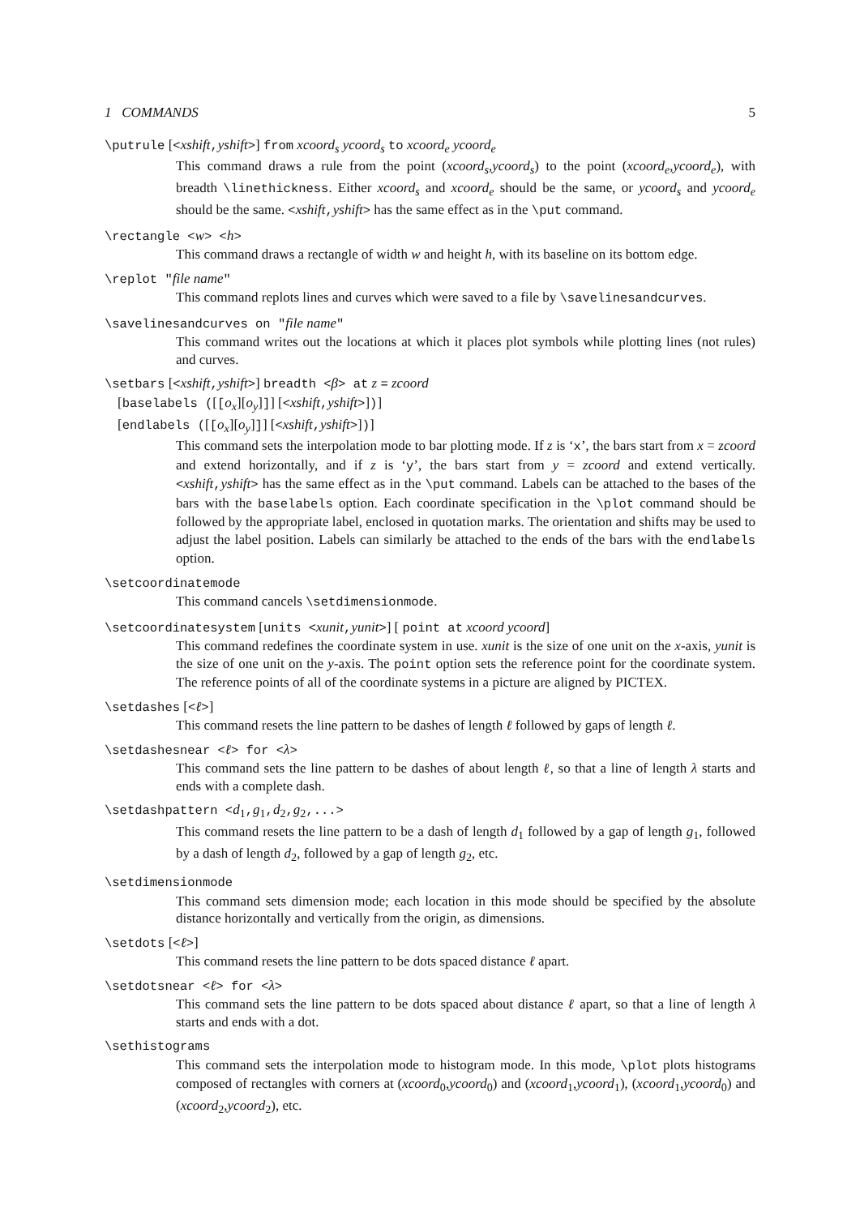1 COMMANDS 5
\putrule [<xshift,yshift>] from xcoord<sub>s</sub> ycoord<sub>s</sub> to xcoord<sub>e</sub> ycoord<sub>e</sub>
This command draws a rule from the point (xcoord<sub>s</sub>,ycoord<sub>s</sub>) to the point (xcoord<sub>e</sub>,ycoord<sub>e</sub>), with breadth \linethickness. Either xcoord<sub>s</sub> and xcoord<sub>e</sub> should be the same, or ycoord<sub>s</sub> and ycoord<sub>e</sub> should be the same. <xshift,yshift> has the same effect as in the \put command.
\rectangle <w> <h>
This command draws a rectangle of width w and height h, with its baseline on its bottom edge.
\replot "file name"
This command replots lines and curves which were saved to a file by \savelinesandcurves.
\savelinesandcurves on "file name"
This command writes out the locations at which it places plot symbols while plotting lines (not rules) and curves.
\setbars [<xshift,yshift>] breadth <β> at z = zcoord
[baselabels ([[o<sub>x</sub>][o<sub>y</sub>]]] [<xshift,yshift>])]
[endlabels ([[o<sub>x</sub>][o<sub>y</sub>]]] [<xshift,yshift>])]
This command sets the interpolation mode to bar plotting mode. If z is ‘x’, the bars start from x = zcoord and extend horizontally, and if z is ‘y’, the bars start from y = zcoord and extend vertically. <xshift,yshift> has the same effect as in the \put command. Labels can be attached to the bases of the bars with the baselabels option. Each coordinate specification in the \plot command should be followed by the appropriate label, enclosed in quotation marks. The orientation and shifts may be used to adjust the label position. Labels can similarly be attached to the ends of the bars with the endlabels option.
\setcoordinatemode
This command cancels \setdimensionmode.
\setcoordinatesystem [units <xunit,yunit>] [ point at xcoord ycoord]
This command redefines the coordinate system in use. xunit is the size of one unit on the x-axis, yunit is the size of one unit on the y-axis. The point option sets the reference point for the coordinate system. The reference points of all of the coordinate systems in a picture are aligned by PICTEX.
\setdashes [<ℓ>]
This command resets the line pattern to be dashes of length ℓ followed by gaps of length ℓ.
\setdashesnear <ℓ> for <λ>
This command sets the line pattern to be dashes of about length ℓ, so that a line of length λ starts and ends with a complete dash.
\setdashpattern <d<sub>1</sub>,g<sub>1</sub>,d<sub>2</sub>,g<sub>2</sub>,...>
This command resets the line pattern to be a dash of length d<sub>1</sub> followed by a gap of length g<sub>1</sub>, followed by a dash of length d<sub>2</sub>, followed by a gap of length g<sub>2</sub>, etc.
\setdimensionmode
This command sets dimension mode; each location in this mode should be specified by the absolute distance horizontally and vertically from the origin, as dimensions.
\setdots [<ℓ>]
This command resets the line pattern to be dots spaced distance ℓ apart.
\setdotsnear <ℓ> for <λ>
This command sets the line pattern to be dots spaced about distance ℓ apart, so that a line of length λ starts and ends with a dot.
\sethistograms
This command sets the interpolation mode to histogram mode. In this mode, \plot plots histograms composed of rectangles with corners at (xcoord<sub>0</sub>,ycoord<sub>0</sub>) and (xcoord<sub>1</sub>,ycoord<sub>1</sub>), (xcoord<sub>1</sub>,ycoord<sub>0</sub>) and (xcoord<sub>2</sub>,ycoord<sub>2</sub>), etc.